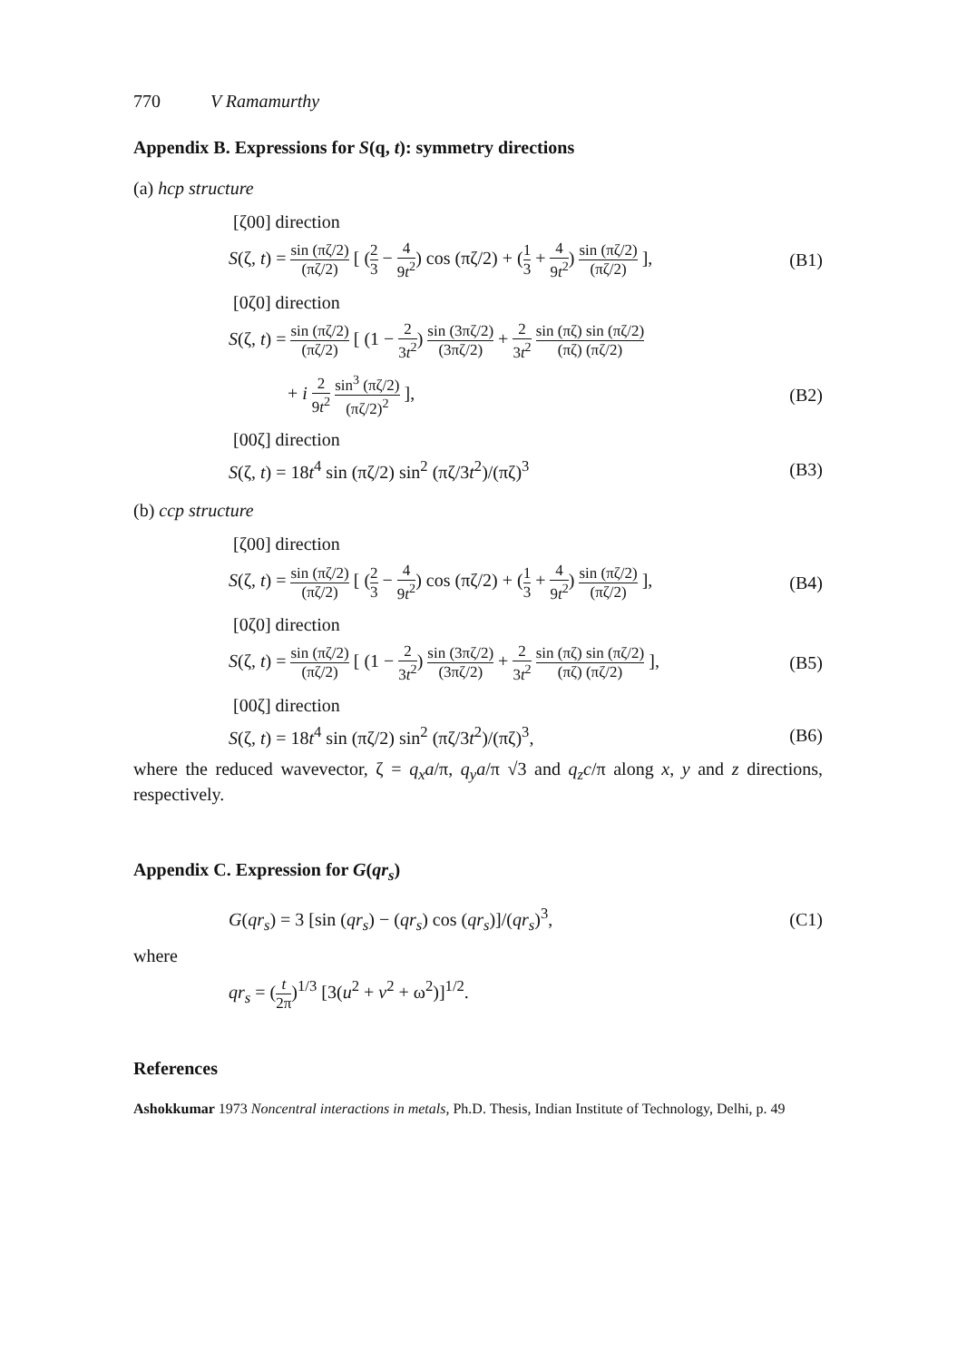770 V Ramamurthy
Appendix B. Expressions for S(q, t): symmetry directions
(a) hcp structure
[ζ00] direction
S(ζ, t) = sin (πζ/2) (πζ/2) [ (2 3 − 4 9t<sup>2</sup>) cos (πζ/2) + (1 3 + 4 9t<sup>2</sup>) sin (πζ/2) (πζ/2) ], (B1)
[0ζ0] direction
S(ζ, t) = sin (πζ/2) (πζ/2) [ (1 − 2 3t<sup>2</sup>) sin (3πζ/2) (3πζ/2) + 2 3t<sup>2</sup> sin (πζ) sin (πζ/2) (πζ) (πζ/2)
+ i 2 9t<sup>2</sup> sin<sup>3</sup> (πζ/2) (πζ/2)<sup>2</sup> ], (B2)
[00ζ] direction
S(ζ, t) = 18t<sup>4</sup> sin (πζ/2) sin<sup>2</sup> (πζ/3t<sup>2</sup>)/(πζ)<sup>3</sup> (B3)
(b) ccp structure
[ζ00] direction
S(ζ, t) = sin (πζ/2) (πζ/2) [ (2 3 − 4 9t<sup>2</sup>) cos (πζ/2) + (1 3 + 4 9t<sup>2</sup>) sin (πζ/2) (πζ/2) ], (B4)
[0ζ0] direction
S(ζ, t) = sin (πζ/2) (πζ/2) [ (1 − 2 3t<sup>2</sup>) sin (3πζ/2) (3πζ/2) + 2 3t<sup>2</sup> sin (πζ) sin (πζ/2) (πζ) (πζ/2) ], (B5)
[00ζ] direction
S(ζ, t) = 18t<sup>4</sup> sin (πζ/2) sin<sup>2</sup> (πζ/3t<sup>2</sup>)/(πζ)<sup>3</sup>, (B6)
where the reduced wavevector, ζ = q<sub>x</sub>a/π, q<sub>y</sub>a/π √3 and q<sub>z</sub>c/π along x, y and z directions, respectively.
Appendix C. Expression for G(qr<sub>s</sub>)
G(qr<sub>s</sub>) = 3 [sin (qr<sub>s</sub>) − (qr<sub>s</sub>) cos (qr<sub>s</sub>)]/(qr<sub>s</sub>)<sup>3</sup>, (C1)
where
qr<sub>s</sub> = (t 2π)<sup>1/3</sup> [3(u<sup>2</sup> + v<sup>2</sup> + ω<sup>2</sup>)]<sup>1/2</sup>.
References
Ashokkumar 1973 Noncentral interactions in metals, Ph.D. Thesis, Indian Institute of Technology, Delhi, p. 49